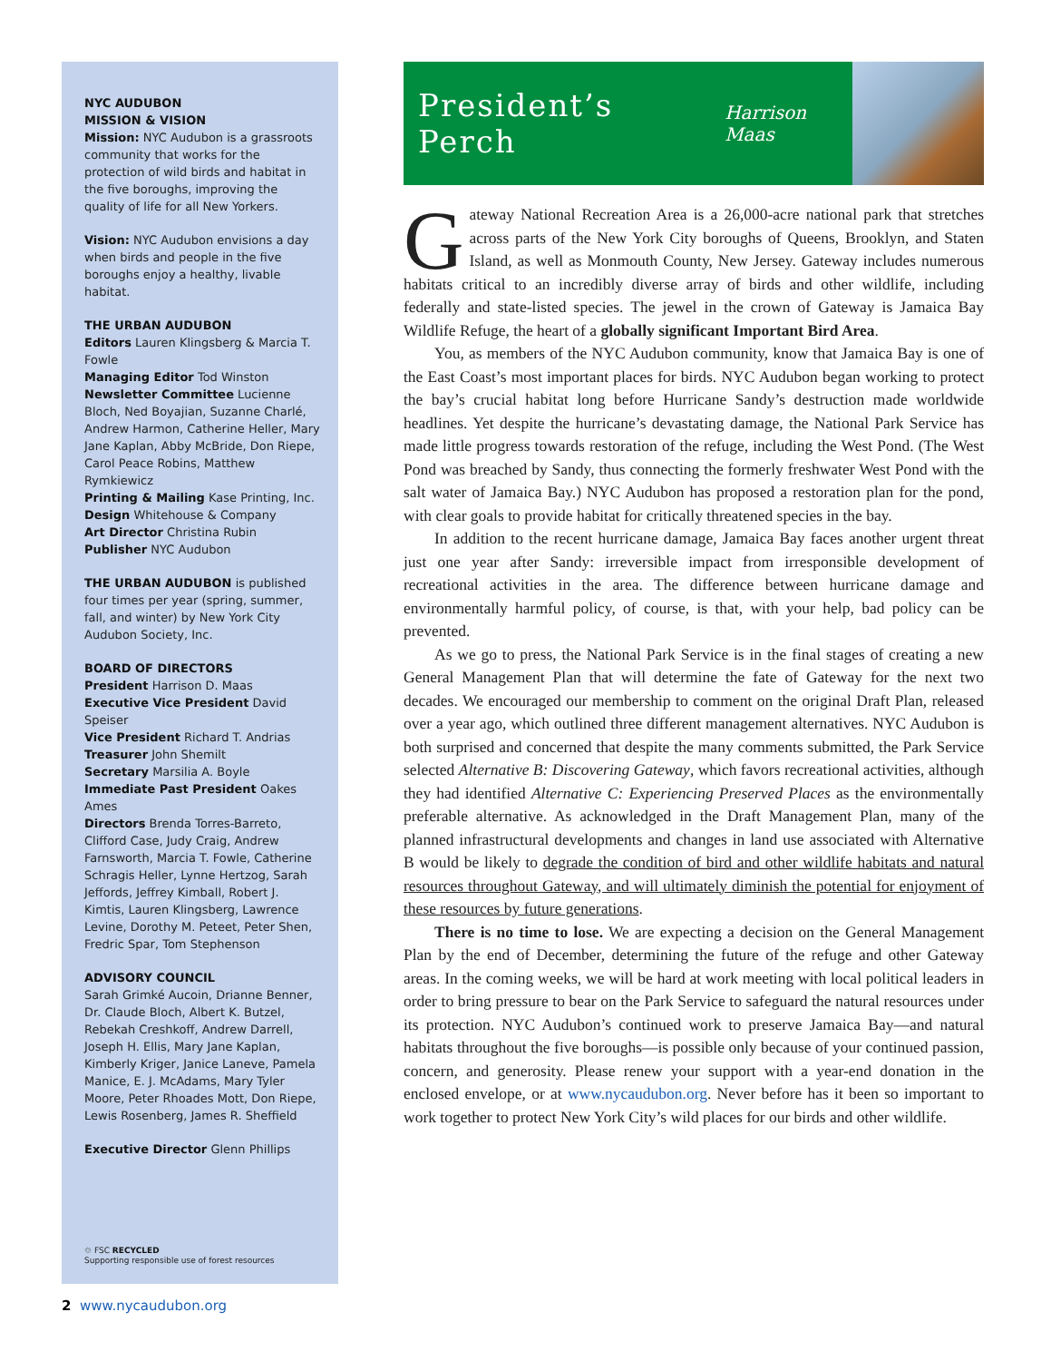NYC AUDUBON
MISSION & VISION
Mission: NYC Audubon is a grassroots community that works for the protection of wild birds and habitat in the five boroughs, improving the quality of life for all New Yorkers.
Vision: NYC Audubon envisions a day when birds and people in the five boroughs enjoy a healthy, livable habitat.
THE URBAN AUDUBON
Editors Lauren Klingsberg & Marcia T. Fowle
Managing Editor Tod Winston
Newsletter Committee Lucienne Bloch, Ned Boyajian, Suzanne Charlé, Andrew Harmon, Catherine Heller, Mary Jane Kaplan, Abby McBride, Don Riepe, Carol Peace Robins, Matthew Rymkiewicz
Printing & Mailing Kase Printing, Inc.
Design Whitehouse & Company
Art Director Christina Rubin
Publisher NYC Audubon
THE URBAN AUDUBON is published four times per year (spring, summer, fall, and winter) by New York City Audubon Society, Inc.
BOARD OF DIRECTORS
President Harrison D. Maas
Executive Vice President David Speiser
Vice President Richard T. Andrias
Treasurer John Shemilt
Secretary Marsilia A. Boyle
Immediate Past President Oakes Ames
Directors Brenda Torres-Barreto, Clifford Case, Judy Craig, Andrew Farnsworth, Marcia T. Fowle, Catherine Schragis Heller, Lynne Hertzog, Sarah Jeffords, Jeffrey Kimball, Robert J. Kimtis, Lauren Klingsberg, Lawrence Levine, Dorothy M. Peteet, Peter Shen, Fredric Spar, Tom Stephenson
ADVISORY COUNCIL
Sarah Grimké Aucoin, Drianne Benner, Dr. Claude Bloch, Albert K. Butzel, Rebekah Creshkoff, Andrew Darrell, Joseph H. Ellis, Mary Jane Kaplan, Kimberly Kriger, Janice Laneve, Pamela Manice, E. J. McAdams, Mary Tyler Moore, Peter Rhoades Mott, Don Riepe, Lewis Rosenberg, James R. Sheffield
Executive Director Glenn Phillips
♲ FSC RECYCLED
Supporting responsible use of forest resources
President’s Perch Harrison Maas
Gateway National Recreation Area is a 26,000-acre national park that stretches across parts of the New York City boroughs of Queens, Brooklyn, and Staten Island, as well as Monmouth County, New Jersey. Gateway includes numerous habitats critical to an incredibly diverse array of birds and other wildlife, including federally and state-listed species. The jewel in the crown of Gateway is Jamaica Bay Wildlife Refuge, the heart of a globally significant Important Bird Area.
You, as members of the NYC Audubon community, know that Jamaica Bay is one of the East Coast’s most important places for birds. NYC Audubon began working to protect the bay’s crucial habitat long before Hurricane Sandy’s destruction made worldwide headlines. Yet despite the hurricane’s devastating damage, the National Park Service has made little progress towards restoration of the refuge, including the West Pond. (The West Pond was breached by Sandy, thus connecting the formerly freshwater West Pond with the salt water of Jamaica Bay.) NYC Audubon has proposed a restoration plan for the pond, with clear goals to provide habitat for critically threatened species in the bay.
In addition to the recent hurricane damage, Jamaica Bay faces another urgent threat just one year after Sandy: irreversible impact from irresponsible development of recreational activities in the area. The difference between hurricane damage and environmentally harmful policy, of course, is that, with your help, bad policy can be prevented.
As we go to press, the National Park Service is in the final stages of creating a new General Management Plan that will determine the fate of Gateway for the next two decades. We encouraged our membership to comment on the original Draft Plan, released over a year ago, which outlined three different management alternatives. NYC Audubon is both surprised and concerned that despite the many comments submitted, the Park Service selected Alternative B: Discovering Gateway, which favors recreational activities, although they had identified Alternative C: Experiencing Preserved Places as the environmentally preferable alternative. As acknowledged in the Draft Management Plan, many of the planned infrastructural developments and changes in land use associated with Alternative B would be likely to degrade the condition of bird and other wildlife habitats and natural resources throughout Gateway, and will ultimately diminish the potential for enjoyment of these resources by future generations.
There is no time to lose. We are expecting a decision on the General Management Plan by the end of December, determining the future of the refuge and other Gateway areas. In the coming weeks, we will be hard at work meeting with local political leaders in order to bring pressure to bear on the Park Service to safeguard the natural resources under its protection. NYC Audubon’s continued work to preserve Jamaica Bay—and natural habitats throughout the five boroughs—is possible only because of your continued passion, concern, and generosity. Please renew your support with a year-end donation in the enclosed envelope, or at www.nycaudubon.org. Never before has it been so important to work together to protect New York City’s wild places for our birds and other wildlife.
2 www.nycaudubon.org